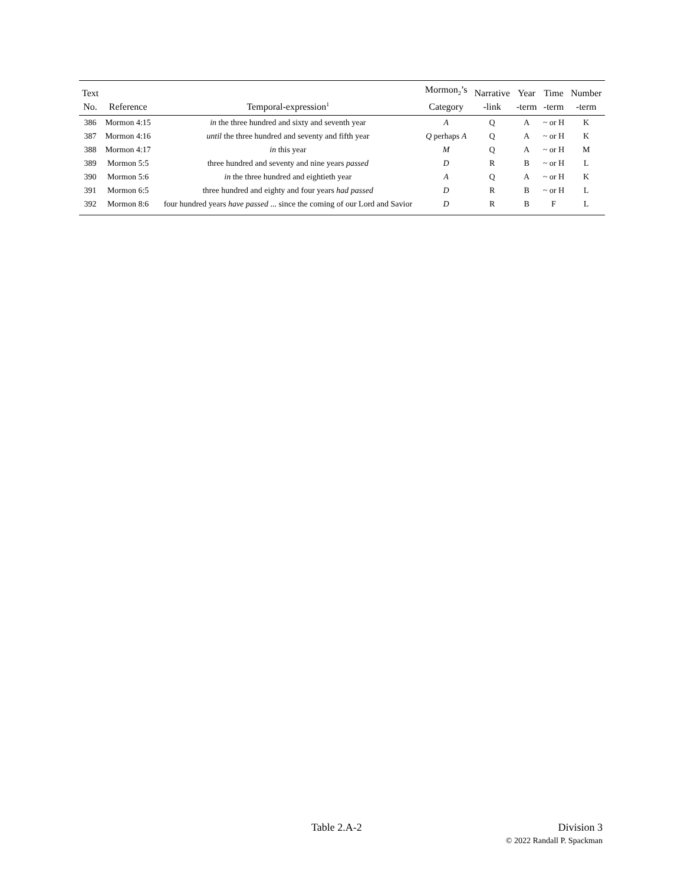| Text No. | Reference | Temporal-expression<sup>1</sup> | Mormon<sub>2</sub>’s Category | Narrative -link | Year -term | Time -term | Number -term |
| --- | --- | --- | --- | --- | --- | --- | --- |
| 386 | Mormon 4:15 | in the three hundred and sixty and seventh year | A | Q | A | ~ or H | K |
| 387 | Mormon 4:16 | until the three hundred and seventy and fifth year | Q perhaps A | Q | A | ~ or H | K |
| 388 | Mormon 4:17 | in this year | M | Q | A | ~ or H | M |
| 389 | Mormon 5:5 | three hundred and seventy and nine years passed | D | R | B | ~ or H | L |
| 390 | Mormon 5:6 | in the three hundred and eightieth year | A | Q | A | ~ or H | K |
| 391 | Mormon 6:5 | three hundred and eighty and four years had passed | D | R | B | ~ or H | L |
| 392 | Mormon 8:6 | four hundred years have passed ... since the coming of our Lord and Savior | D | R | B | F | L |
Table 2.A-2
Division 3
© 2022 Randall P. Spackman